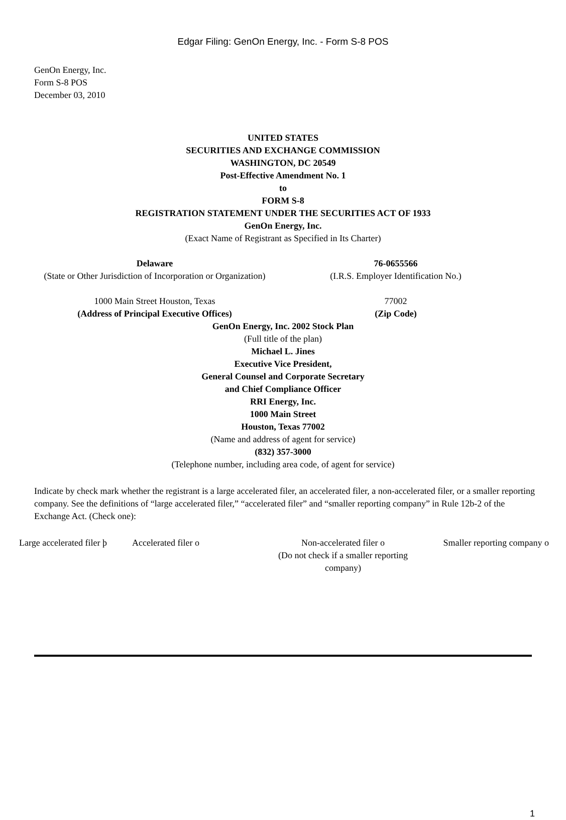Edgar Filing: GenOn Energy, Inc. - Form S-8 POS
GenOn Energy, Inc.
Form S-8 POS
December 03, 2010
UNITED STATES
SECURITIES AND EXCHANGE COMMISSION
WASHINGTON, DC 20549
Post-Effective Amendment No. 1
to
FORM S-8
REGISTRATION STATEMENT UNDER THE SECURITIES ACT OF 1933
GenOn Energy, Inc.
(Exact Name of Registrant as Specified in Its Charter)
Delaware
(State or Other Jurisdiction of Incorporation or Organization)
76-0655566
(I.R.S. Employer Identification No.)
1000 Main Street Houston, Texas
(Address of Principal Executive Offices)
77002
(Zip Code)
GenOn Energy, Inc. 2002 Stock Plan
(Full title of the plan)
Michael L. Jines
Executive Vice President,
General Counsel and Corporate Secretary
and Chief Compliance Officer
RRI Energy, Inc.
1000 Main Street
Houston, Texas 77002
(Name and address of agent for service)
(832) 357-3000
(Telephone number, including area code, of agent for service)
Indicate by check mark whether the registrant is a large accelerated filer, an accelerated filer, a non-accelerated filer, or a smaller reporting company. See the definitions of “large accelerated filer,” “accelerated filer” and “smaller reporting company” in Rule 12b-2 of the Exchange Act. (Check one):
Large accelerated filer þ
Accelerated filer o Non-accelerated filer o
(Do not check if a smaller reporting company)
Smaller reporting company o
1